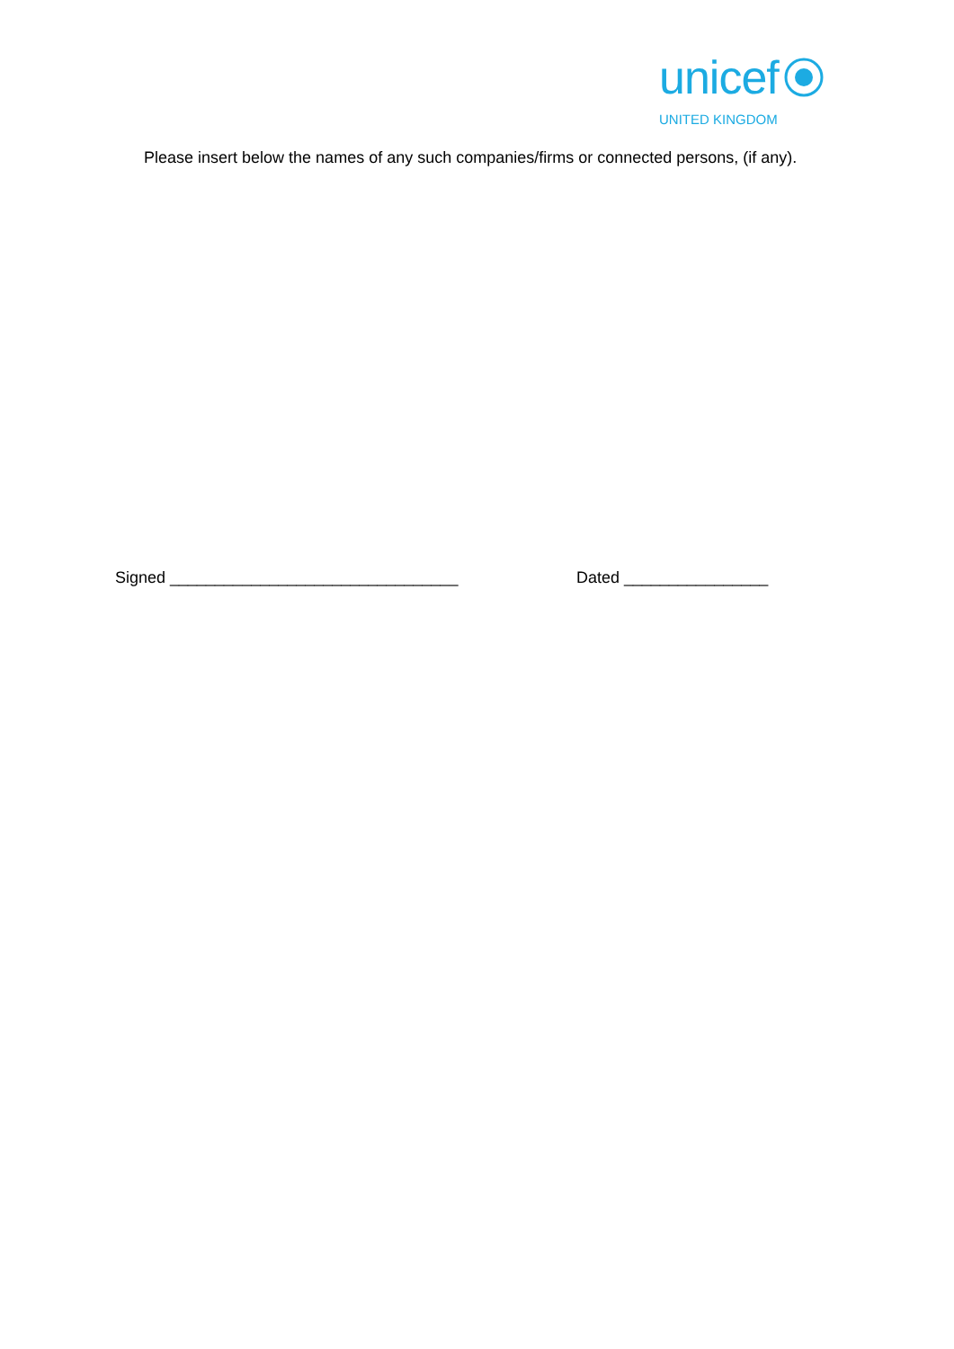unicef
UNITED KINGDOM
Please insert below the names of any such companies/firms or connected persons, (if any).
Signed ________________________________ Dated ________________